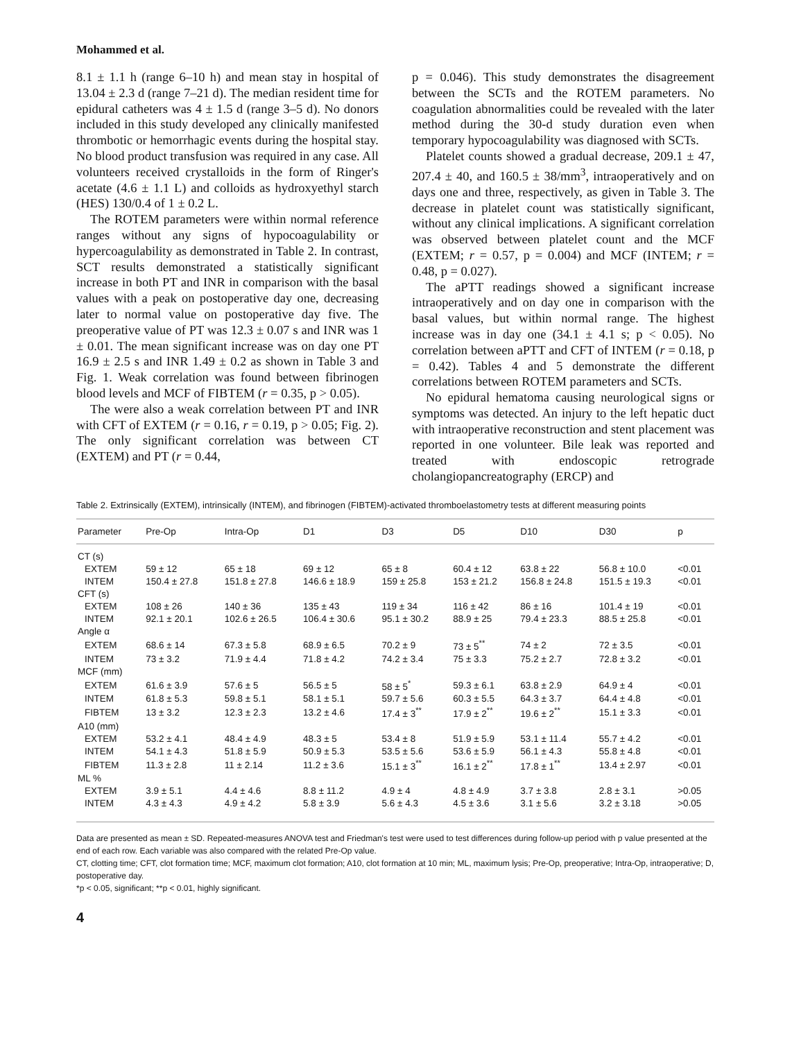Mohammed et al.
8.1 ± 1.1 h (range 6–10 h) and mean stay in hospital of 13.04 ± 2.3 d (range 7–21 d). The median resident time for epidural catheters was 4 ± 1.5 d (range 3–5 d). No donors included in this study developed any clinically manifested thrombotic or hemorrhagic events during the hospital stay. No blood product transfusion was required in any case. All volunteers received crystalloids in the form of Ringer's acetate (4.6 ± 1.1 L) and colloids as hydroxyethyl starch (HES) 130/0.4 of 1 ± 0.2 L.
The ROTEM parameters were within normal reference ranges without any signs of hypocoagulability or hypercoagulability as demonstrated in Table 2. In contrast, SCT results demonstrated a statistically significant increase in both PT and INR in comparison with the basal values with a peak on postoperative day one, decreasing later to normal value on postoperative day five. The preoperative value of PT was 12.3 ± 0.07 s and INR was 1 ± 0.01. The mean significant increase was on day one PT 16.9 ± 2.5 s and INR 1.49 ± 0.2 as shown in Table 3 and Fig. 1. Weak correlation was found between fibrinogen blood levels and MCF of FIBTEM (r = 0.35, p > 0.05).
The were also a weak correlation between PT and INR with CFT of EXTEM (r = 0.16, r = 0.19, p > 0.05; Fig. 2). The only significant correlation was between CT (EXTEM) and PT (r = 0.44,
p = 0.046). This study demonstrates the disagreement between the SCTs and the ROTEM parameters. No coagulation abnormalities could be revealed with the later method during the 30-d study duration even when temporary hypocoagulability was diagnosed with SCTs.
Platelet counts showed a gradual decrease, 209.1 ± 47, 207.4 ± 40, and 160.5 ± 38/mm<sup>3</sup>, intraoperatively and on days one and three, respectively, as given in Table 3. The decrease in platelet count was statistically significant, without any clinical implications. A significant correlation was observed between platelet count and the MCF (EXTEM; r = 0.57, p = 0.004) and MCF (INTEM; r = 0.48, p = 0.027).
The aPTT readings showed a significant increase intraoperatively and on day one in comparison with the basal values, but within normal range. The highest increase was in day one (34.1 ± 4.1 s; p < 0.05). No correlation between aPTT and CFT of INTEM (r = 0.18, p = 0.42). Tables 4 and 5 demonstrate the different correlations between ROTEM parameters and SCTs.
No epidural hematoma causing neurological signs or symptoms was detected. An injury to the left hepatic duct with intraoperative reconstruction and stent placement was reported in one volunteer. Bile leak was reported and treated with endoscopic retrograde cholangiopancreatography (ERCP) and
Table 2. Extrinsically (EXTEM), intrinsically (INTEM), and fibrinogen (FIBTEM)-activated thromboelastometry tests at different measuring points
| Parameter | Pre-Op | Intra-Op | D1 | D3 | D5 | D10 | D30 | p |
| --- | --- | --- | --- | --- | --- | --- | --- | --- |
| CT (s) | | | | | | | | |
| EXTEM | 59 ± 12 | 65 ± 18 | 69 ± 12 | 65 ± 8 | 60.4 ± 12 | 63.8 ± 22 | 56.8 ± 10.0 | <0.01 |
| INTEM | 150.4 ± 27.8 | 151.8 ± 27.8 | 146.6 ± 18.9 | 159 ± 25.8 | 153 ± 21.2 | 156.8 ± 24.8 | 151.5 ± 19.3 | <0.01 |
| CFT (s) | | | | | | | | |
| EXTEM | 108 ± 26 | 140 ± 36 | 135 ± 43 | 119 ± 34 | 116 ± 42 | 86 ± 16 | 101.4 ± 19 | <0.01 |
| INTEM | 92.1 ± 20.1 | 102.6 ± 26.5 | 106.4 ± 30.6 | 95.1 ± 30.2 | 88.9 ± 25 | 79.4 ± 23.3 | 88.5 ± 25.8 | <0.01 |
| Angle α | | | | | | | | |
| EXTEM | 68.6 ± 14 | 67.3 ± 5.8 | 68.9 ± 6.5 | 70.2 ± 9 | 73 ± 5<sup>**</sup> | 74 ± 2 | 72 ± 3.5 | <0.01 |
| INTEM | 73 ± 3.2 | 71.9 ± 4.4 | 71.8 ± 4.2 | 74.2 ± 3.4 | 75 ± 3.3 | 75.2 ± 2.7 | 72.8 ± 3.2 | <0.01 |
| MCF (mm) | | | | | | | | |
| EXTEM | 61.6 ± 3.9 | 57.6 ± 5 | 56.5 ± 5 | 58 ± 5<sup>*</sup> | 59.3 ± 6.1 | 63.8 ± 2.9 | 64.9 ± 4 | <0.01 |
| INTEM | 61.8 ± 5.3 | 59.8 ± 5.1 | 58.1 ± 5.1 | 59.7 ± 5.6 | 60.3 ± 5.5 | 64.3 ± 3.7 | 64.4 ± 4.8 | <0.01 |
| FIBTEM | 13 ± 3.2 | 12.3 ± 2.3 | 13.2 ± 4.6 | 17.4 ± 3<sup>**</sup> | 17.9 ± 2<sup>**</sup> | 19.6 ± 2<sup>**</sup> | 15.1 ± 3.3 | <0.01 |
| A10 (mm) | | | | | | | | |
| EXTEM | 53.2 ± 4.1 | 48.4 ± 4.9 | 48.3 ± 5 | 53.4 ± 8 | 51.9 ± 5.9 | 53.1 ± 11.4 | 55.7 ± 4.2 | <0.01 |
| INTEM | 54.1 ± 4.3 | 51.8 ± 5.9 | 50.9 ± 5.3 | 53.5 ± 5.6 | 53.6 ± 5.9 | 56.1 ± 4.3 | 55.8 ± 4.8 | <0.01 |
| FIBTEM | 11.3 ± 2.8 | 11 ± 2.14 | 11.2 ± 3.6 | 15.1 ± 3<sup>**</sup> | 16.1 ± 2<sup>**</sup> | 17.8 ± 1<sup>**</sup> | 13.4 ± 2.97 | <0.01 |
| ML % | | | | | | | | |
| EXTEM | 3.9 ± 5.1 | 4.4 ± 4.6 | 8.8 ± 11.2 | 4.9 ± 4 | 4.8 ± 4.9 | 3.7 ± 3.8 | 2.8 ± 3.1 | >0.05 |
| INTEM | 4.3 ± 4.3 | 4.9 ± 4.2 | 5.8 ± 3.9 | 5.6 ± 4.3 | 4.5 ± 3.6 | 3.1 ± 5.6 | 3.2 ± 3.18 | >0.05 |
Data are presented as mean ± SD. Repeated-measures ANOVA test and Friedman's test were used to test differences during follow-up period with p value presented at the end of each row. Each variable was also compared with the related Pre-Op value.
CT, clotting time; CFT, clot formation time; MCF, maximum clot formation; A10, clot formation at 10 min; ML, maximum lysis; Pre-Op, preoperative; Intra-Op, intraoperative; D, postoperative day.
*p < 0.05, significant; **p < 0.01, highly significant.
4